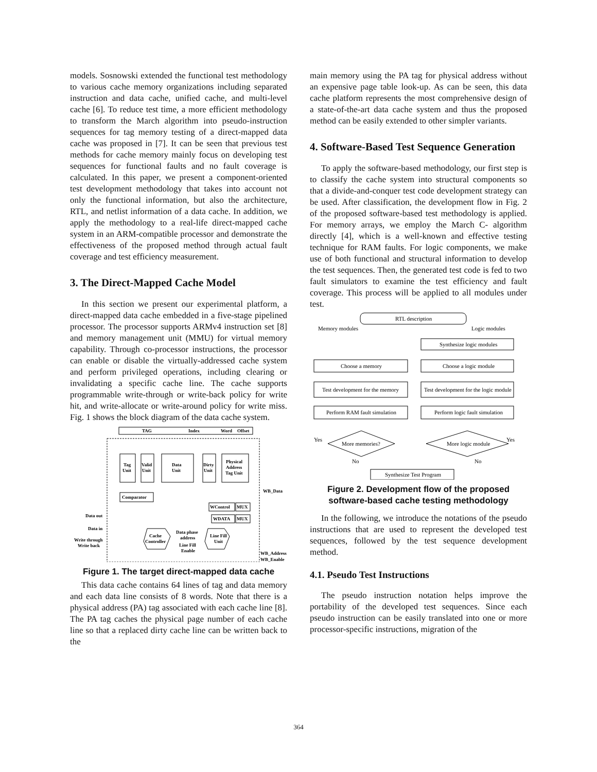models. Sosnowski extended the functional test methodology to various cache memory organizations including separated instruction and data cache, unified cache, and multi-level cache [6]. To reduce test time, a more efficient methodology to transform the March algorithm into pseudo-instruction sequences for tag memory testing of a direct-mapped data cache was proposed in [7]. It can be seen that previous test methods for cache memory mainly focus on developing test sequences for functional faults and no fault coverage is calculated. In this paper, we present a component-oriented test development methodology that takes into account not only the functional information, but also the architecture, RTL, and netlist information of a data cache. In addition, we apply the methodology to a real-life direct-mapped cache system in an ARM-compatible processor and demonstrate the effectiveness of the proposed method through actual fault coverage and test efficiency measurement.
3. The Direct-Mapped Cache Model
In this section we present our experimental platform, a direct-mapped data cache embedded in a five-stage pipelined processor. The processor supports ARMv4 instruction set [8] and memory management unit (MMU) for virtual memory capability. Through co-processor instructions, the processor can enable or disable the virtually-addressed cache system and perform privileged operations, including clearing or invalidating a specific cache line. The cache supports programmable write-through or write-back policy for write hit, and write-allocate or write-around policy for write miss. Fig. 1 shows the block diagram of the data cache system.
TAG
Index
Word
Offset
Tag
Unit
Valid
Unit
Data
Unit
Dirty
Unit
Physical
Address
Tag Unit
Comparator
WB_Data
WControl
MUX
WDATA
MUX
Data out
Data in
Write through
Write back
Cache
Controller
Data phase
address
Line Fill
Enable
Line Fill
Unit
WB_Address
WB_Enable
Figure 1. The target direct-mapped data cache
This data cache contains 64 lines of tag and data memory and each data line consists of 8 words. Note that there is a physical address (PA) tag associated with each cache line [8]. The PA tag caches the physical page number of each cache line so that a replaced dirty cache line can be written back to the
main memory using the PA tag for physical address without an expensive page table look-up. As can be seen, this data cache platform represents the most comprehensive design of a state-of-the-art data cache system and thus the proposed method can be easily extended to other simpler variants.
4. Software-Based Test Sequence Generation
To apply the software-based methodology, our first step is to classify the cache system into structural components so that a divide-and-conquer test code development strategy can be used. After classification, the development flow in Fig. 2 of the proposed software-based test methodology is applied. For memory arrays, we employ the March C- algorithm directly [4], which is a well-known and effective testing technique for RAM faults. For logic components, we make use of both functional and structural information to develop the test sequences. Then, the generated test code is fed to two fault simulators to examine the test efficiency and fault coverage. This process will be applied to all modules under test.
RTL description
Memory modules
Logic modules
Synthesize logic modules
Choose a memory
Choose a logic module
Test development for the memory
Test development for the logic module
Perform RAM fault simulation
Perform logic fault simulation
More memories?
More logic module
Yes
Yes
No
No
Synthesize Test Program
Figure 2. Development flow of the proposed software-based cache testing methodology
In the following, we introduce the notations of the pseudo instructions that are used to represent the developed test sequences, followed by the test sequence development method.
4.1. Pseudo Test Instructions
The pseudo instruction notation helps improve the portability of the developed test sequences. Since each pseudo instruction can be easily translated into one or more processor-specific instructions, migration of the
364